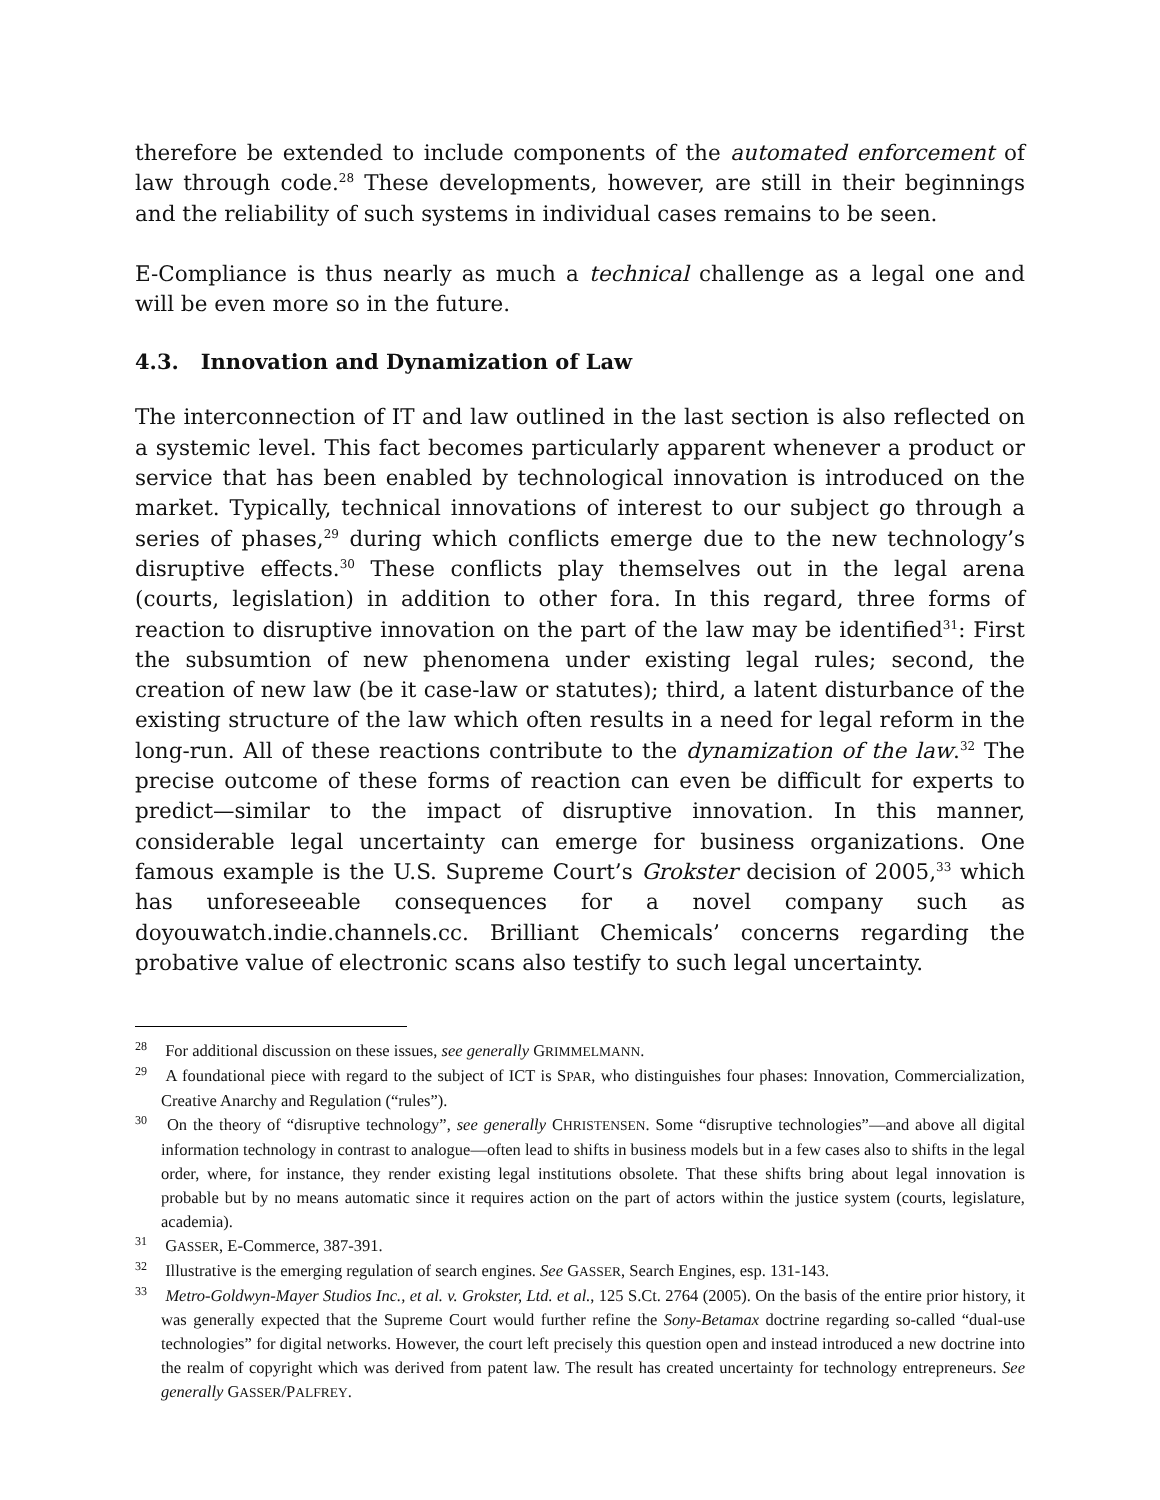therefore be extended to include components of the automated enforcement of law through code.<sup>28</sup> These developments, however, are still in their beginnings and the reliability of such systems in individual cases remains to be seen.
E-Compliance is thus nearly as much a technical challenge as a legal one and will be even more so in the future.
4.3. Innovation and Dynamization of Law
The interconnection of IT and law outlined in the last section is also reflected on a systemic level. This fact becomes particularly apparent whenever a product or service that has been enabled by technological innovation is introduced on the market. Typically, technical innovations of interest to our subject go through a series of phases,<sup>29</sup> during which conflicts emerge due to the new technology’s disruptive effects.<sup>30</sup> These conflicts play themselves out in the legal arena (courts, legislation) in addition to other fora. In this regard, three forms of reaction to disruptive innovation on the part of the law may be identified<sup>31</sup>: First the subsumtion of new phenomena under existing legal rules; second, the creation of new law (be it case-law or statutes); third, a latent disturbance of the existing structure of the law which often results in a need for legal reform in the long-run. All of these reactions contribute to the dynamization of the law.<sup>32</sup> The precise outcome of these forms of reaction can even be difficult for experts to predict—similar to the impact of disruptive innovation. In this manner, considerable legal uncertainty can emerge for business organizations. One famous example is the U.S. Supreme Court’s Grokster decision of 2005,<sup>33</sup> which has unforeseeable consequences for a novel company such as doyouwatch.indie.channels.cc. Brilliant Chemicals’ concerns regarding the probative value of electronic scans also testify to such legal uncertainty.
<sup>28</sup> For additional discussion on these issues, see generally GRIMMELMANN.
<sup>29</sup> A foundational piece with regard to the subject of ICT is SPAR, who distinguishes four phases: Innovation, Commercialization, Creative Anarchy and Regulation (“rules”).
<sup>30</sup> On the theory of “disruptive technology”, see generally CHRISTENSEN. Some “disruptive technologies”—and above all digital information technology in contrast to analogue—often lead to shifts in business models but in a few cases also to shifts in the legal order, where, for instance, they render existing legal institutions obsolete. That these shifts bring about legal innovation is probable but by no means automatic since it requires action on the part of actors within the justice system (courts, legislature, academia).
<sup>31</sup> GASSER, E-Commerce, 387-391.
<sup>32</sup> Illustrative is the emerging regulation of search engines. See GASSER, Search Engines, esp. 131-143.
<sup>33</sup> Metro-Goldwyn-Mayer Studios Inc., et al. v. Grokster, Ltd. et al., 125 S.Ct. 2764 (2005). On the basis of the entire prior history, it was generally expected that the Supreme Court would further refine the Sony-Betamax doctrine regarding so-called “dual-use technologies” for digital networks. However, the court left precisely this question open and instead introduced a new doctrine into the realm of copyright which was derived from patent law. The result has created uncertainty for technology entrepreneurs. See generally GASSER/PALFREY.